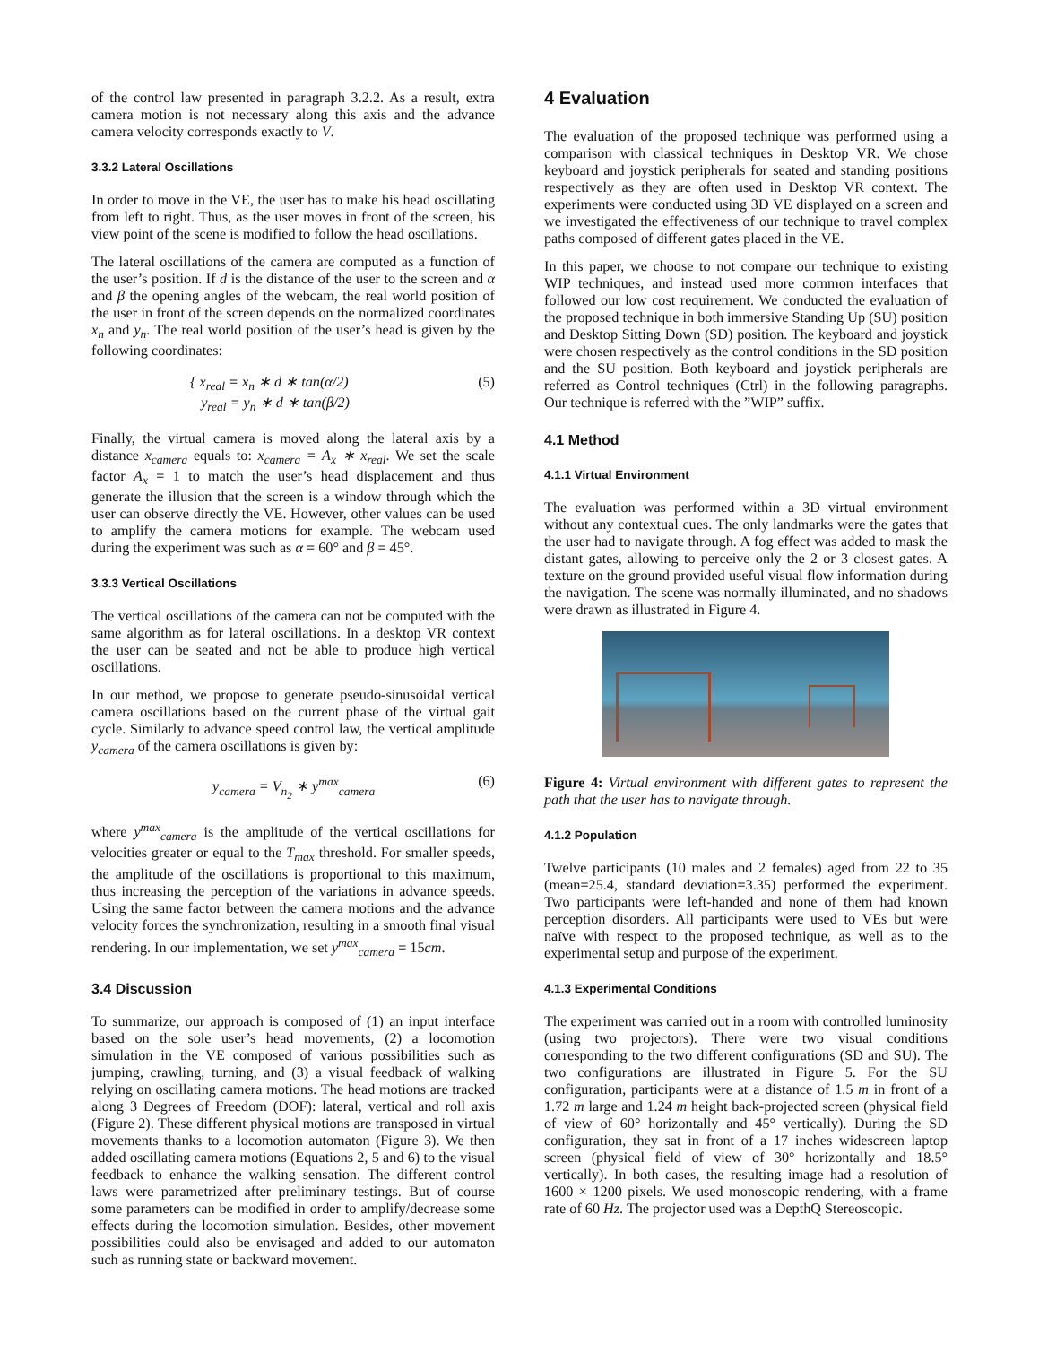of the control law presented in paragraph 3.2.2. As a result, extra camera motion is not necessary along this axis and the advance camera velocity corresponds exactly to V.
3.3.2 Lateral Oscillations
In order to move in the VE, the user has to make his head oscillating from left to right. Thus, as the user moves in front of the screen, his view point of the scene is modified to follow the head oscillations.
The lateral oscillations of the camera are computed as a function of the user’s position. If d is the distance of the user to the screen and α and β the opening angles of the webcam, the real world position of the user in front of the screen depends on the normalized coordinates x<sub>n</sub> and y<sub>n</sub>. The real world position of the user’s head is given by the following coordinates:
{ x<sub>real</sub> = x<sub>n</sub> ∗ d ∗ tan(α/2)
y<sub>real</sub> = y<sub>n</sub> ∗ d ∗ tan(β/2) (5)
Finally, the virtual camera is moved along the lateral axis by a distance x<sub>camera</sub> equals to: x<sub>camera</sub> = A<sub>x</sub> ∗ x<sub>real</sub>. We set the scale factor A<sub>x</sub> = 1 to match the user’s head displacement and thus generate the illusion that the screen is a window through which the user can observe directly the VE. However, other values can be used to amplify the camera motions for example. The webcam used during the experiment was such as α = 60° and β = 45°.
3.3.3 Vertical Oscillations
The vertical oscillations of the camera can not be computed with the same algorithm as for lateral oscillations. In a desktop VR context the user can be seated and not be able to produce high vertical oscillations.
In our method, we propose to generate pseudo-sinusoidal vertical camera oscillations based on the current phase of the virtual gait cycle. Similarly to advance speed control law, the vertical amplitude y<sub>camera</sub> of the camera oscillations is given by:
y<sub>camera</sub> = V<sub>n<sub>2</sub></sub> ∗ y<sup>max</sup><sub>camera</sub> (6)
where y<sup>max</sup><sub>camera</sub> is the amplitude of the vertical oscillations for velocities greater or equal to the T<sub>max</sub> threshold. For smaller speeds, the amplitude of the oscillations is proportional to this maximum, thus increasing the perception of the variations in advance speeds. Using the same factor between the camera motions and the advance velocity forces the synchronization, resulting in a smooth final visual rendering. In our implementation, we set y<sup>max</sup><sub>camera</sub> = 15cm.
3.4 Discussion
To summarize, our approach is composed of (1) an input interface based on the sole user’s head movements, (2) a locomotion simulation in the VE composed of various possibilities such as jumping, crawling, turning, and (3) a visual feedback of walking relying on oscillating camera motions. The head motions are tracked along 3 Degrees of Freedom (DOF): lateral, vertical and roll axis (Figure 2). These different physical motions are transposed in virtual movements thanks to a locomotion automaton (Figure 3). We then added oscillating camera motions (Equations 2, 5 and 6) to the visual feedback to enhance the walking sensation. The different control laws were parametrized after preliminary testings. But of course some parameters can be modified in order to amplify/decrease some effects during the locomotion simulation. Besides, other movement possibilities could also be envisaged and added to our automaton such as running state or backward movement.
4 Evaluation
The evaluation of the proposed technique was performed using a comparison with classical techniques in Desktop VR. We chose keyboard and joystick peripherals for seated and standing positions respectively as they are often used in Desktop VR context. The experiments were conducted using 3D VE displayed on a screen and we investigated the effectiveness of our technique to travel complex paths composed of different gates placed in the VE.
In this paper, we choose to not compare our technique to existing WIP techniques, and instead used more common interfaces that followed our low cost requirement. We conducted the evaluation of the proposed technique in both immersive Standing Up (SU) position and Desktop Sitting Down (SD) position. The keyboard and joystick were chosen respectively as the control conditions in the SD position and the SU position. Both keyboard and joystick peripherals are referred as Control techniques (Ctrl) in the following paragraphs. Our technique is referred with the ”WIP” suffix.
4.1 Method
4.1.1 Virtual Environment
The evaluation was performed within a 3D virtual environment without any contextual cues. The only landmarks were the gates that the user had to navigate through. A fog effect was added to mask the distant gates, allowing to perceive only the 2 or 3 closest gates. A texture on the ground provided useful visual flow information during the navigation. The scene was normally illuminated, and no shadows were drawn as illustrated in Figure 4.
Figure 4: Virtual environment with different gates to represent the path that the user has to navigate through.
4.1.2 Population
Twelve participants (10 males and 2 females) aged from 22 to 35 (mean=25.4, standard deviation=3.35) performed the experiment. Two participants were left-handed and none of them had known perception disorders. All participants were used to VEs but were naïve with respect to the proposed technique, as well as to the experimental setup and purpose of the experiment.
4.1.3 Experimental Conditions
The experiment was carried out in a room with controlled luminosity (using two projectors). There were two visual conditions corresponding to the two different configurations (SD and SU). The two configurations are illustrated in Figure 5. For the SU configuration, participants were at a distance of 1.5 m in front of a 1.72 m large and 1.24 m height back-projected screen (physical field of view of 60° horizontally and 45° vertically). During the SD configuration, they sat in front of a 17 inches widescreen laptop screen (physical field of view of 30° horizontally and 18.5° vertically). In both cases, the resulting image had a resolution of 1600 × 1200 pixels. We used monoscopic rendering, with a frame rate of 60 Hz. The projector used was a DepthQ Stereoscopic.